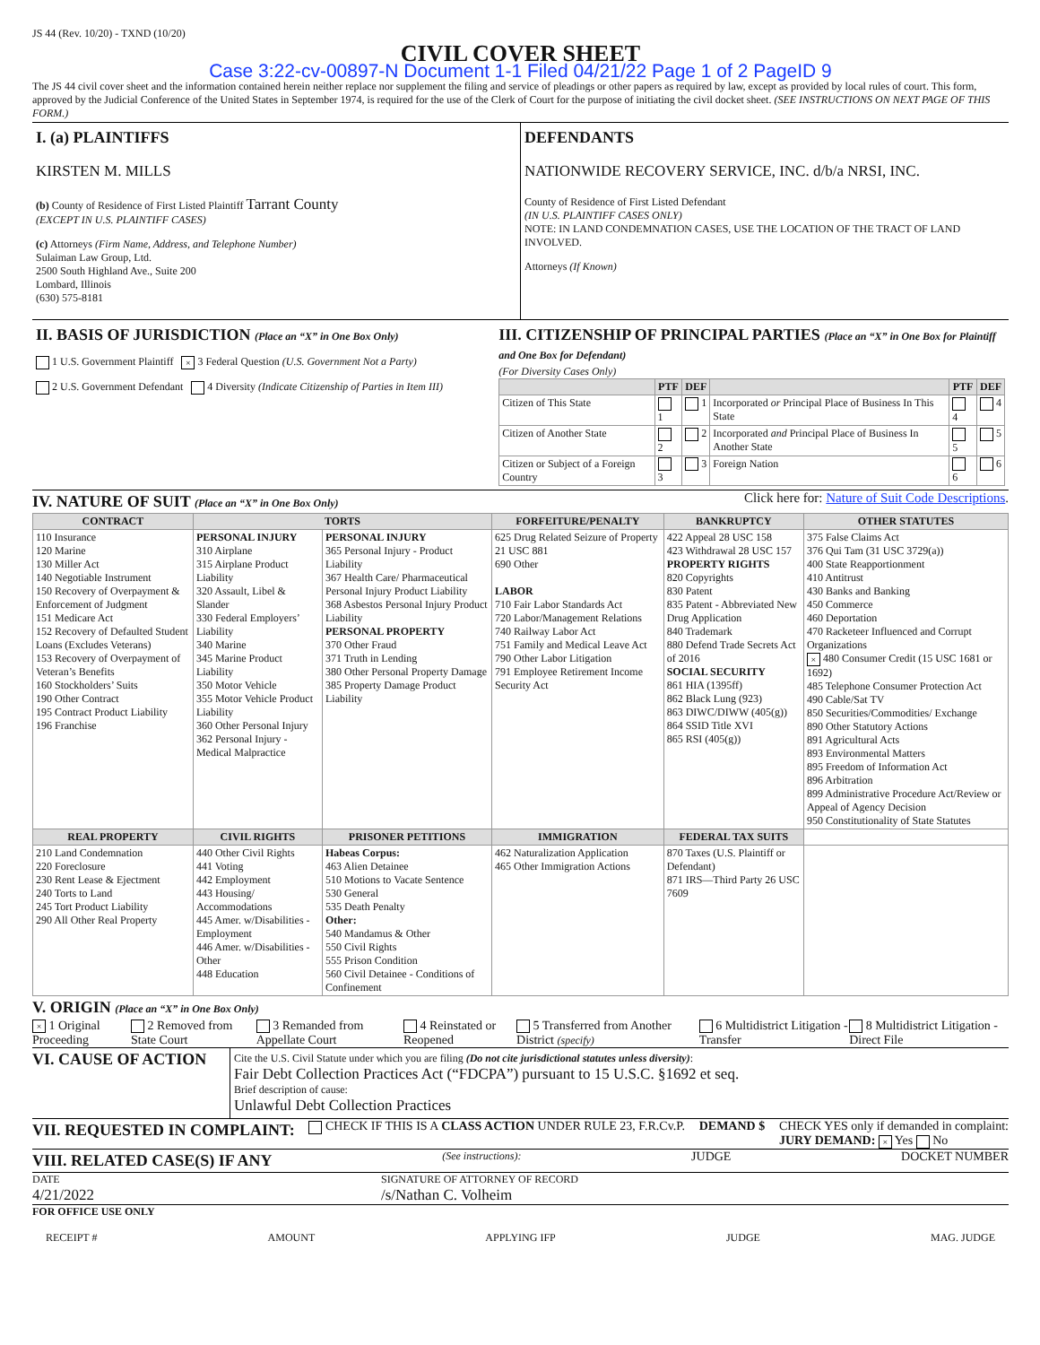JS 44 (Rev. 10/20) - TXND (10/20)
CIVIL COVER SHEET
Case 3:22-cv-00897-N Document 1-1 Filed 04/21/22 Page 1 of 2 PageID 9
The JS 44 civil cover sheet and the information contained herein neither replace nor supplement the filing and service of pleadings or other papers as required by law, except as provided by local rules of court. This form, approved by the Judicial Conference of the United States in September 1974, is required for the use of the Clerk of Court for the purpose of initiating the civil docket sheet. (SEE INSTRUCTIONS ON NEXT PAGE OF THIS FORM.)
I. (a) PLAINTIFFS
KIRSTEN M. MILLS
(b) County of Residence of First Listed Plaintiff Tarrant County
(EXCEPT IN U.S. PLAINTIFF CASES)
(c) Attorneys (Firm Name, Address, and Telephone Number)
Sulaiman Law Group, Ltd.
2500 South Highland Ave., Suite 200
Lombard, Illinois
(630) 575-8181
DEFENDANTS
NATIONWIDE RECOVERY SERVICE, INC. d/b/a NRSI, INC.
County of Residence of First Listed Defendant
(IN U.S. PLAINTIFF CASES ONLY)
NOTE: IN LAND CONDEMNATION CASES, USE THE LOCATION OF THE TRACT OF LAND INVOLVED.
Attorneys (If Known)
II. BASIS OF JURISDICTION (Place an “X” in One Box Only)
1 U.S. Government Plaintiff × 3 Federal Question (U.S. Government Not a Party)
2 U.S. Government Defendant 4 Diversity (Indicate Citizenship of Parties in Item III)
III. CITIZENSHIP OF PRINCIPAL PARTIES (Place an “X” in One Box for Plaintiff and One Box for Defendant)
(For Diversity Cases Only)
| | PTF | DEF | | PTF | DEF |
| --- | --- | --- | --- | --- | --- |
| Citizen of This State | 1 | 1 | Incorporated or Principal Place of Business In This State | 4 | 4 |
| Citizen of Another State | 2 | 2 | Incorporated and Principal Place of Business In Another State | 5 | 5 |
| Citizen or Subject of a Foreign Country | 3 | 3 | Foreign Nation | 6 | 6 |
IV. NATURE OF SUIT (Place an “X” in One Box Only)
Click here for: Nature of Suit Code Descriptions.
| CONTRACT | TORTS | | FORFEITURE/PENALTY | BANKRUPTCY | OTHER STATUTES |
| --- | --- | --- | --- | --- | --- |
| 110 Insurance 120 Marine 130 Miller Act 140 Negotiable Instrument 150 Recovery of Overpayment & Enforcement of Judgment 151 Medicare Act 152 Recovery of Defaulted Student Loans (Excludes Veterans) 153 Recovery of Overpayment of Veteran’s Benefits 160 Stockholders’ Suits 190 Other Contract 195 Contract Product Liability 196 Franchise | PERSONAL INJURY 310 Airplane 315 Airplane Product Liability 320 Assault, Libel & Slander 330 Federal Employers’ Liability 340 Marine 345 Marine Product Liability 350 Motor Vehicle 355 Motor Vehicle Product Liability 360 Other Personal Injury 362 Personal Injury - Medical Malpractice | PERSONAL INJURY 365 Personal Injury - Product Liability 367 Health Care/ Pharmaceutical Personal Injury Product Liability 368 Asbestos Personal Injury Product Liability PERSONAL PROPERTY 370 Other Fraud 371 Truth in Lending 380 Other Personal Property Damage 385 Property Damage Product Liability | 625 Drug Related Seizure of Property 21 USC 881 690 Other LABOR 710 Fair Labor Standards Act 720 Labor/Management Relations 740 Railway Labor Act 751 Family and Medical Leave Act 790 Other Labor Litigation 791 Employee Retirement Income Security Act | 422 Appeal 28 USC 158 423 Withdrawal 28 USC 157 PROPERTY RIGHTS 820 Copyrights 830 Patent 835 Patent - Abbreviated New Drug Application 840 Trademark 880 Defend Trade Secrets Act of 2016 SOCIAL SECURITY 861 HIA (1395ff) 862 Black Lung (923) 863 DIWC/DIWW (405(g)) 864 SSID Title XVI 865 RSI (405(g)) | 375 False Claims Act 376 Qui Tam (31 USC 3729(a)) 400 State Reapportionment 410 Antitrust 430 Banks and Banking 450 Commerce 460 Deportation 470 Racketeer Influenced and Corrupt Organizations × 480 Consumer Credit (15 USC 1681 or 1692) 485 Telephone Consumer Protection Act 490 Cable/Sat TV 850 Securities/Commodities/ Exchange 890 Other Statutory Actions 891 Agricultural Acts 893 Environmental Matters 895 Freedom of Information Act 896 Arbitration 899 Administrative Procedure Act/Review or Appeal of Agency Decision 950 Constitutionality of State Statutes |
| REAL PROPERTY | CIVIL RIGHTS | PRISONER PETITIONS | IMMIGRATION | FEDERAL TAX SUITS | |
| 210 Land Condemnation 220 Foreclosure 230 Rent Lease & Ejectment 240 Torts to Land 245 Tort Product Liability 290 All Other Real Property | 440 Other Civil Rights 441 Voting 442 Employment 443 Housing/ Accommodations 445 Amer. w/Disabilities - Employment 446 Amer. w/Disabilities - Other 448 Education | Habeas Corpus: 463 Alien Detainee 510 Motions to Vacate Sentence 530 General 535 Death Penalty Other: 540 Mandamus & Other 550 Civil Rights 555 Prison Condition 560 Civil Detainee - Conditions of Confinement | 462 Naturalization Application 465 Other Immigration Actions | 870 Taxes (U.S. Plaintiff or Defendant) 871 IRS—Third Party 26 USC 7609 | |
V. ORIGIN (Place an “X” in One Box Only)
× 1 Original Proceeding 2 Removed from State Court 3 Remanded from Appellate Court 4 Reinstated or Reopened 5 Transferred from Another District (specify) 6 Multidistrict Litigation - Transfer 8 Multidistrict Litigation - Direct File
VI. CAUSE OF ACTION
Cite the U.S. Civil Statute under which you are filing (Do not cite jurisdictional statutes unless diversity):
Fair Debt Collection Practices Act (“FDCPA”) pursuant to 15 U.S.C. §1692 et seq.
Brief description of cause:
Unlawful Debt Collection Practices
VII. REQUESTED IN COMPLAINT:
CHECK IF THIS IS A CLASS ACTION UNDER RULE 23, F.R.Cv.P. DEMAND $ CHECK YES only if demanded in complaint:
JURY DEMAND: × Yes No
VIII. RELATED CASE(S) IF ANY
(See instructions): JUDGE DOCKET NUMBER
DATE
4/21/2022
SIGNATURE OF ATTORNEY OF RECORD
/s/Nathan C. Volheim
FOR OFFICE USE ONLY
RECEIPT # AMOUNT APPLYING IFP JUDGE MAG. JUDGE